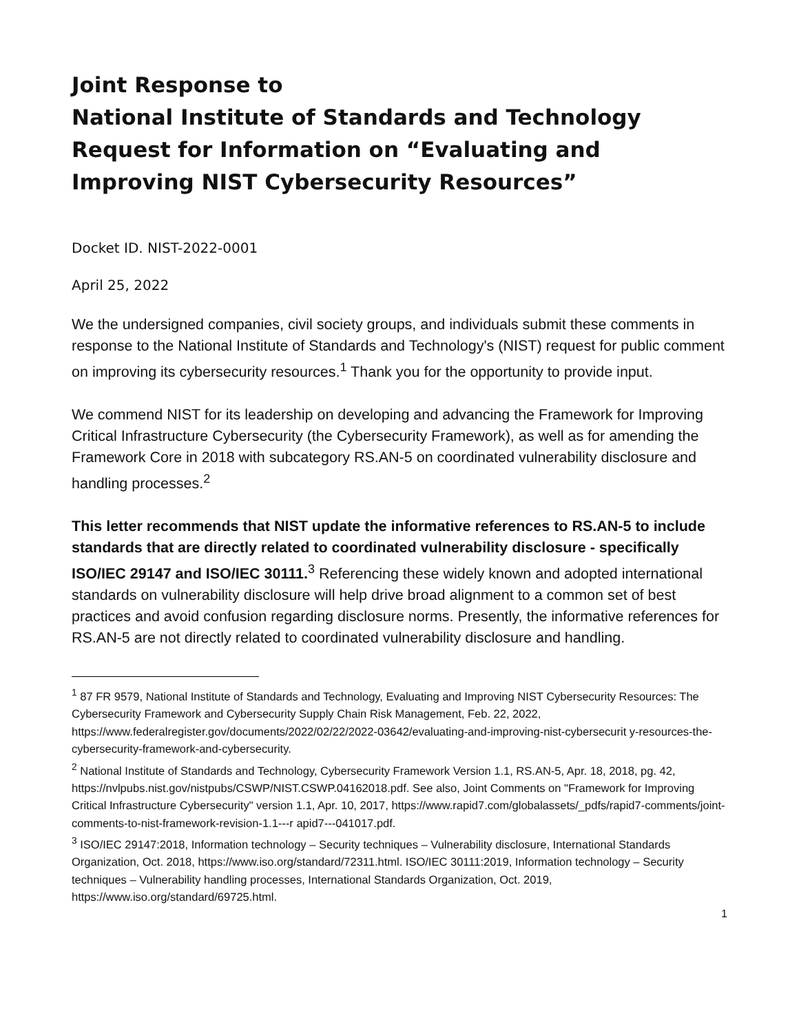Joint Response to
National Institute of Standards and Technology Request for Information on “Evaluating and Improving NIST Cybersecurity Resources”
Docket ID. NIST-2022-0001
April 25, 2022
We the undersigned companies, civil society groups, and individuals submit these comments in response to the National Institute of Standards and Technology's (NIST) request for public comment on improving its cybersecurity resources.<sup>1</sup> Thank you for the opportunity to provide input.
We commend NIST for its leadership on developing and advancing the Framework for Improving Critical Infrastructure Cybersecurity (the Cybersecurity Framework), as well as for amending the Framework Core in 2018 with subcategory RS.AN-5 on coordinated vulnerability disclosure and handling processes.<sup>2</sup>
This letter recommends that NIST update the informative references to RS.AN-5 to include standards that are directly related to coordinated vulnerability disclosure - specifically ISO/IEC 29147 and ISO/IEC 30111.<sup>3</sup> Referencing these widely known and adopted international standards on vulnerability disclosure will help drive broad alignment to a common set of best practices and avoid confusion regarding disclosure norms. Presently, the informative references for RS.AN-5 are not directly related to coordinated vulnerability disclosure and handling.
<sup>1</sup> 87 FR 9579, National Institute of Standards and Technology, Evaluating and Improving NIST Cybersecurity Resources: The Cybersecurity Framework and Cybersecurity Supply Chain Risk Management, Feb. 22, 2022, https://www.federalregister.gov/documents/2022/02/22/2022-03642/evaluating-and-improving-nist-cybersecurit y-resources-the-cybersecurity-framework-and-cybersecurity.
<sup>2</sup> National Institute of Standards and Technology, Cybersecurity Framework Version 1.1, RS.AN-5, Apr. 18, 2018, pg. 42, https://nvlpubs.nist.gov/nistpubs/CSWP/NIST.CSWP.04162018.pdf. See also, Joint Comments on "Framework for Improving Critical Infrastructure Cybersecurity" version 1.1, Apr. 10, 2017, https://www.rapid7.com/globalassets/_pdfs/rapid7-comments/joint-comments-to-nist-framework-revision-1.1---r apid7---041017.pdf.
<sup>3</sup> ISO/IEC 29147:2018, Information technology – Security techniques – Vulnerability disclosure, International Standards Organization, Oct. 2018, https://www.iso.org/standard/72311.html. ISO/IEC 30111:2019, Information technology – Security techniques – Vulnerability handling processes, International Standards Organization, Oct. 2019, https://www.iso.org/standard/69725.html.
1